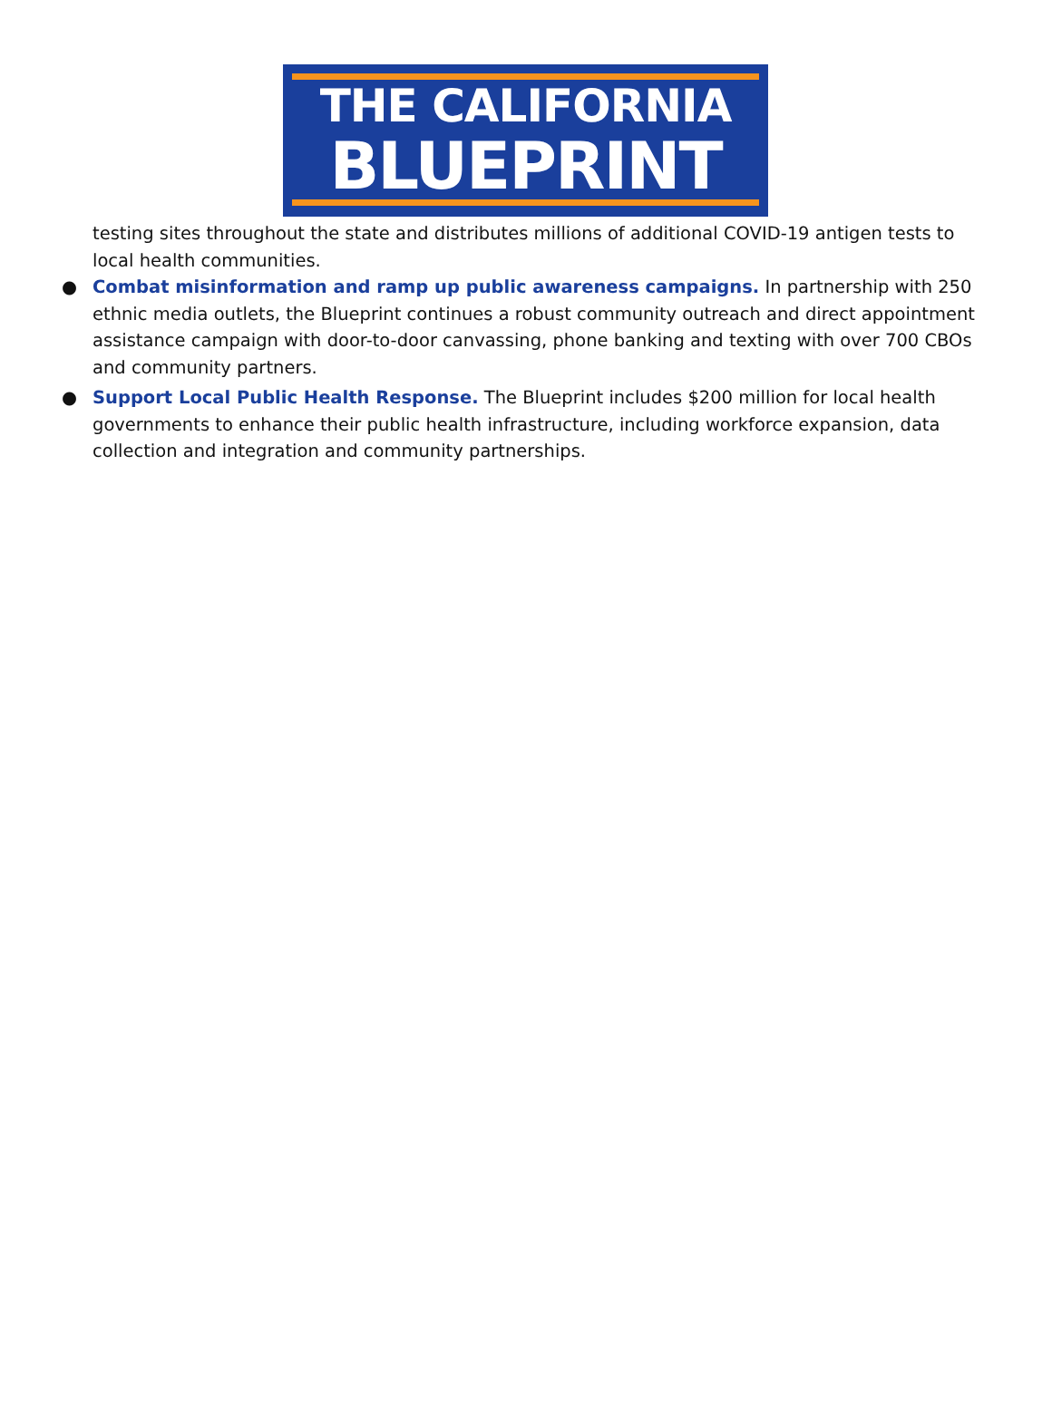THE CALIFORNIA
BLUEPRINT
testing sites throughout the state and distributes millions of additional COVID-19 antigen tests to local health communities.
● Combat misinformation and ramp up public awareness campaigns. In partnership with 250 ethnic media outlets, the Blueprint continues a robust community outreach and direct appointment assistance campaign with door-to-door canvassing, phone banking and texting with over 700 CBOs and community partners.
● Support Local Public Health Response. The Blueprint includes $200 million for local health governments to enhance their public health infrastructure, including workforce expansion, data collection and integration and community partnerships.